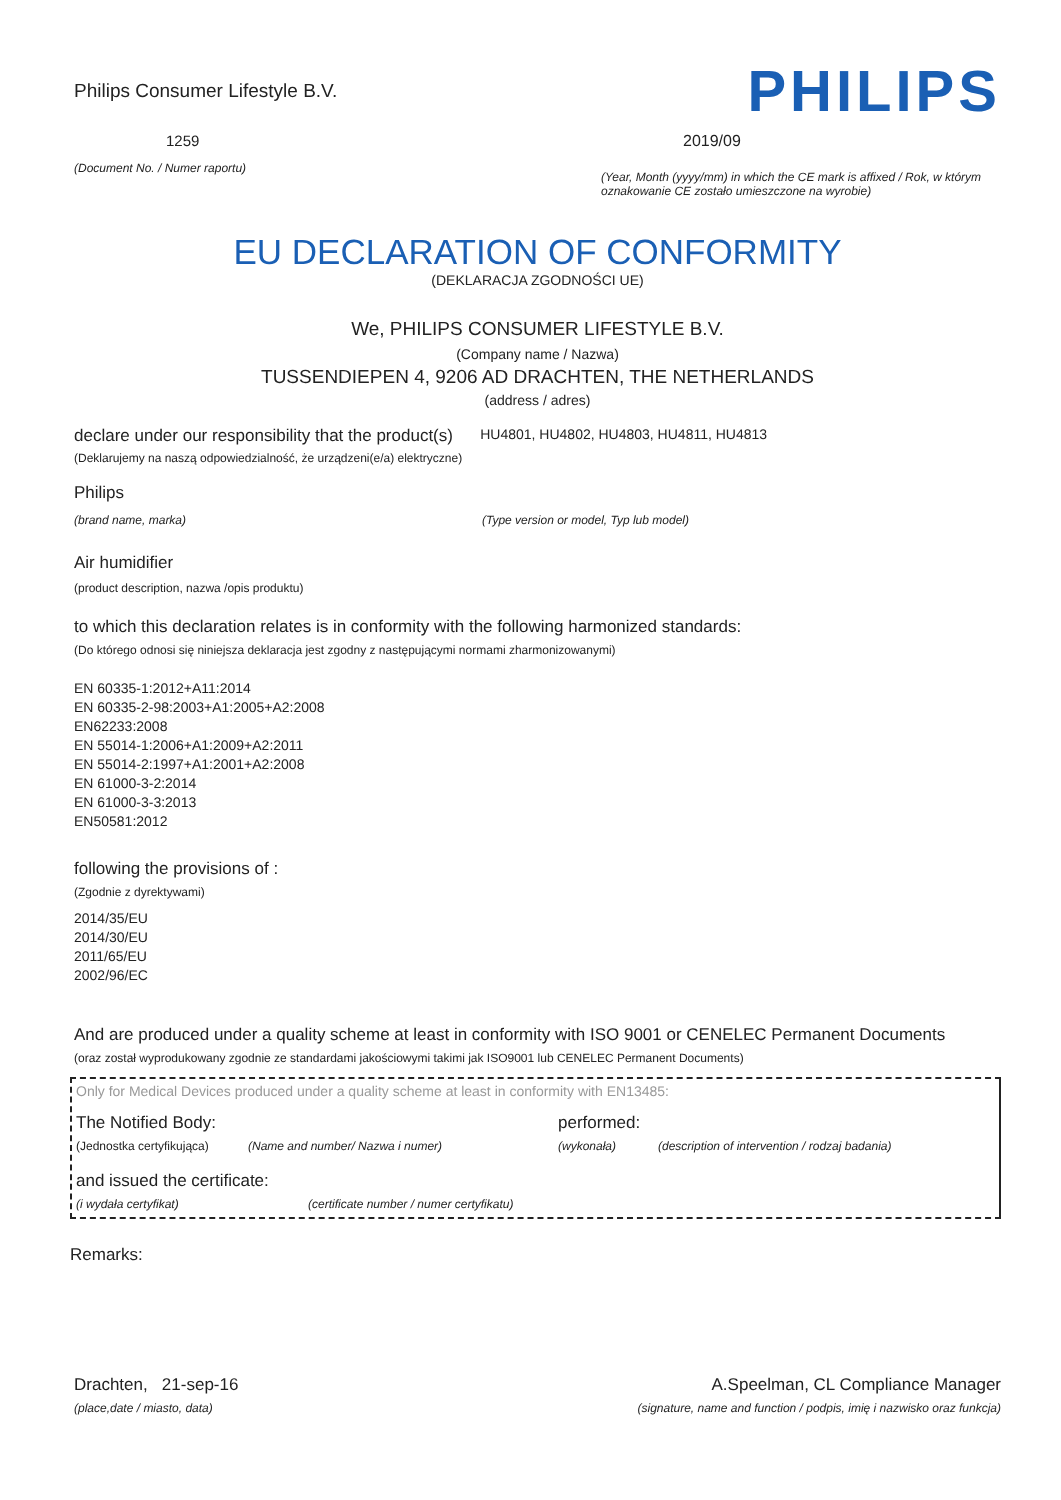Philips Consumer Lifestyle B.V.
1259
(Document No. / Numer raportu)
PHILIPS
2019/09
(Year, Month (yyyy/mm) in which the CE mark is affixed / Rok, w którym oznakowanie CE zostało umieszczone na wyrobie)
EU DECLARATION OF CONFORMITY
(DEKLARACJA ZGODNOŚCI UE)
We, PHILIPS CONSUMER LIFESTYLE B.V.
(Company name / Nazwa)
TUSSENDIEPEN 4, 9206 AD DRACHTEN, THE NETHERLANDS
(address / adres)
declare under our responsibility that the product(s)
(Deklarujemy na naszą odpowiedzialność, że urządzeni(e/a) elektryczne)
HU4801, HU4802, HU4803, HU4811, HU4813
Philips
(brand name, marka) (Type version or model, Typ lub model)
Air humidifier
(product description, nazwa /opis produktu)
to which this declaration relates is in conformity with the following harmonized standards:
(Do którego odnosi się niniejsza deklaracja jest zgodny z następującymi normami zharmonizowanymi)
EN 60335-1:2012+A11:2014
EN 60335-2-98:2003+A1:2005+A2:2008
EN62233:2008
EN 55014-1:2006+A1:2009+A2:2011
EN 55014-2:1997+A1:2001+A2:2008
EN 61000-3-2:2014
EN 61000-3-3:2013
EN50581:2012
following the provisions of :
(Zgodnie z dyrektywami)
2014/35/EU
2014/30/EU
2011/65/EU
2002/96/EC
And are produced under a quality scheme at least in conformity with ISO 9001 or CENELEC Permanent Documents
(oraz został wyprodukowany zgodnie ze standardami jakościowymi takimi jak ISO9001 lub CENELEC Permanent Documents)
Only for Medical Devices produced under a quality scheme at least in conformity with EN13485:
The Notified Body: performed:
(Jednostka certyfikująca)
(Name and number/ Nazwa i numer) (wykonała) (description of intervention / rodzaj badania)
and issued the certificate:
(i wydała certyfikat) (certificate number / numer certyfikatu)
Remarks:
Drachten, 21-sep-16
(place,date / miasto, data)
A.Speelman, CL Compliance Manager
(signature, name and function / podpis, imię i nazwisko oraz funkcja)